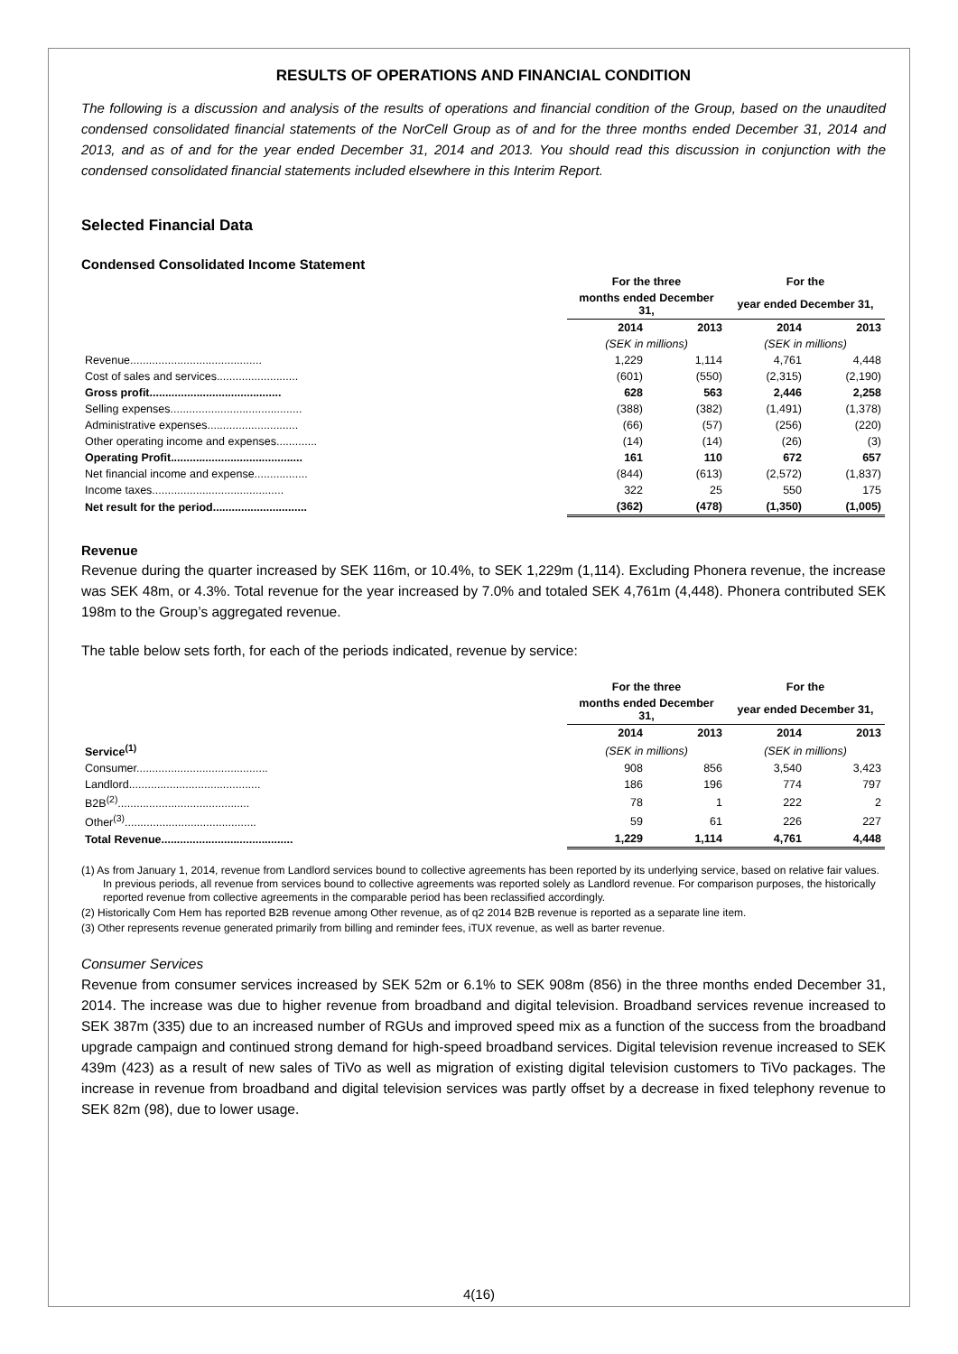RESULTS OF OPERATIONS AND FINANCIAL CONDITION
The following is a discussion and analysis of the results of operations and financial condition of the Group, based on the unaudited condensed consolidated financial statements of the NorCell Group as of and for the three months ended December 31, 2014 and 2013, and as of and for the year ended December 31, 2014 and 2013. You should read this discussion in conjunction with the condensed consolidated financial statements included elsewhere in this Interim Report.
Selected Financial Data
Condensed Consolidated Income Statement
| | For the three | | For the | |
| | months ended December 31, | | year ended December 31, | |
| | 2014 | 2013 | 2014 | 2013 |
| | (SEK in millions) | | (SEK in millions) | |
| Revenue.......................................... | 1,229 | 1,114 | 4,761 | 4,448 |
| Cost of sales and services.......................... | (601) | (550) | (2,315) | (2,190) |
| Gross profit.......................................... | 628 | 563 | 2,446 | 2,258 |
| Selling expenses.......................................... | (388) | (382) | (1,491) | (1,378) |
| Administrative expenses............................. | (66) | (57) | (256) | (220) |
| Other operating income and expenses............. | (14) | (14) | (26) | (3) |
| Operating Profit.......................................... | 161 | 110 | 672 | 657 |
| Net financial income and expense................. | (844) | (613) | (2,572) | (1,837) |
| Income taxes.......................................... | 322 | 25 | 550 | 175 |
| Net result for the period.............................. | (362) | (478) | (1,350) | (1,005) |
Revenue
Revenue during the quarter increased by SEK 116m, or 10.4%, to SEK 1,229m (1,114). Excluding Phonera revenue, the increase was SEK 48m, or 4.3%. Total revenue for the year increased by 7.0% and totaled SEK 4,761m (4,448). Phonera contributed SEK 198m to the Group’s aggregated revenue.
The table below sets forth, for each of the periods indicated, revenue by service:
| | For the three | | For the | |
| | months ended December 31, | | year ended December 31, | |
| | 2014 | 2013 | 2014 | 2013 |
| Service<sup>(1)</sup> | (SEK in millions) | | (SEK in millions) | |
| Consumer.......................................... | 908 | 856 | 3,540 | 3,423 |
| Landlord.......................................... | 186 | 196 | 774 | 797 |
| B2B<sup>(2)</sup>.......................................... | 78 | 1 | 222 | 2 |
| Other<sup>(3)</sup>.......................................... | 59 | 61 | 226 | 227 |
| Total Revenue.......................................... | 1,229 | 1,114 | 4,761 | 4,448 |
(1) As from January 1, 2014, revenue from Landlord services bound to collective agreements has been reported by its underlying service, based on relative fair values. In previous periods, all revenue from services bound to collective agreements was reported solely as Landlord revenue. For comparison purposes, the historically reported revenue from collective agreements in the comparable period has been reclassified accordingly.
(2) Historically Com Hem has reported B2B revenue among Other revenue, as of q2 2014 B2B revenue is reported as a separate line item.
(3) Other represents revenue generated primarily from billing and reminder fees, iTUX revenue, as well as barter revenue.
Consumer Services
Revenue from consumer services increased by SEK 52m or 6.1% to SEK 908m (856) in the three months ended December 31, 2014. The increase was due to higher revenue from broadband and digital television. Broadband services revenue increased to SEK 387m (335) due to an increased number of RGUs and improved speed mix as a function of the success from the broadband upgrade campaign and continued strong demand for high-speed broadband services. Digital television revenue increased to SEK 439m (423) as a result of new sales of TiVo as well as migration of existing digital television customers to TiVo packages. The increase in revenue from broadband and digital television services was partly offset by a decrease in fixed telephony revenue to SEK 82m (98), due to lower usage.
4(16)